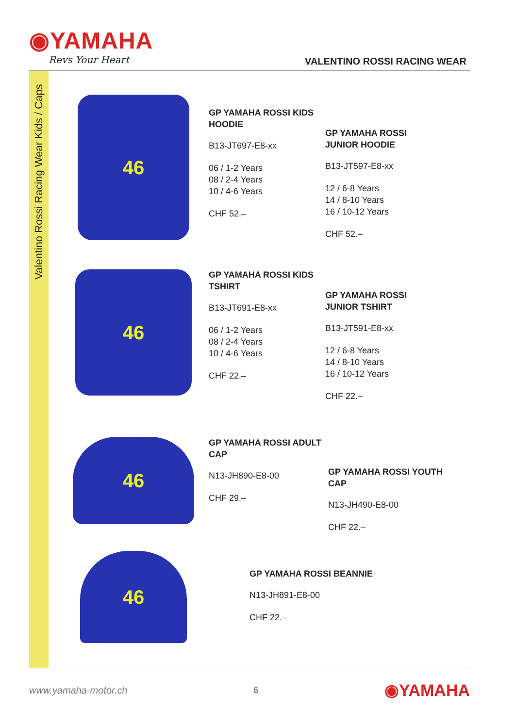◉YAMAHA
Revs Your Heart
VALENTINO ROSSI RACING WEAR
Valentino Rossi Racing Wear Kids / Caps
46
GP YAMAHA ROSSI KIDS HOODIE
B13-JT697-E8-xx
06 / 1-2 Years
08 / 2-4 Years
10 / 4-6 Years
CHF 52.–
GP YAMAHA ROSSI JUNIOR HOODIE
B13-JT597-E8-xx
12 / 6-8 Years
14 / 8-10 Years
16 / 10-12 Years
CHF 52.–
46
GP YAMAHA ROSSI KIDS TSHIRT
B13-JT691-E8-xx
06 / 1-2 Years
08 / 2-4 Years
10 / 4-6 Years
CHF 22.–
GP YAMAHA ROSSI JUNIOR TSHIRT
B13-JT591-E8-xx
12 / 6-8 Years
14 / 8-10 Years
16 / 10-12 Years
CHF 22.–
46
GP YAMAHA ROSSI ADULT CAP
N13-JH890-E8-00
CHF 29.–
GP YAMAHA ROSSI YOUTH CAP
N13-JH490-E8-00
CHF 22.–
46
GP YAMAHA ROSSI BEANNIE
N13-JH891-E8-00
CHF 22.–
www.yamaha-motor.ch 6 ◉YAMAHA